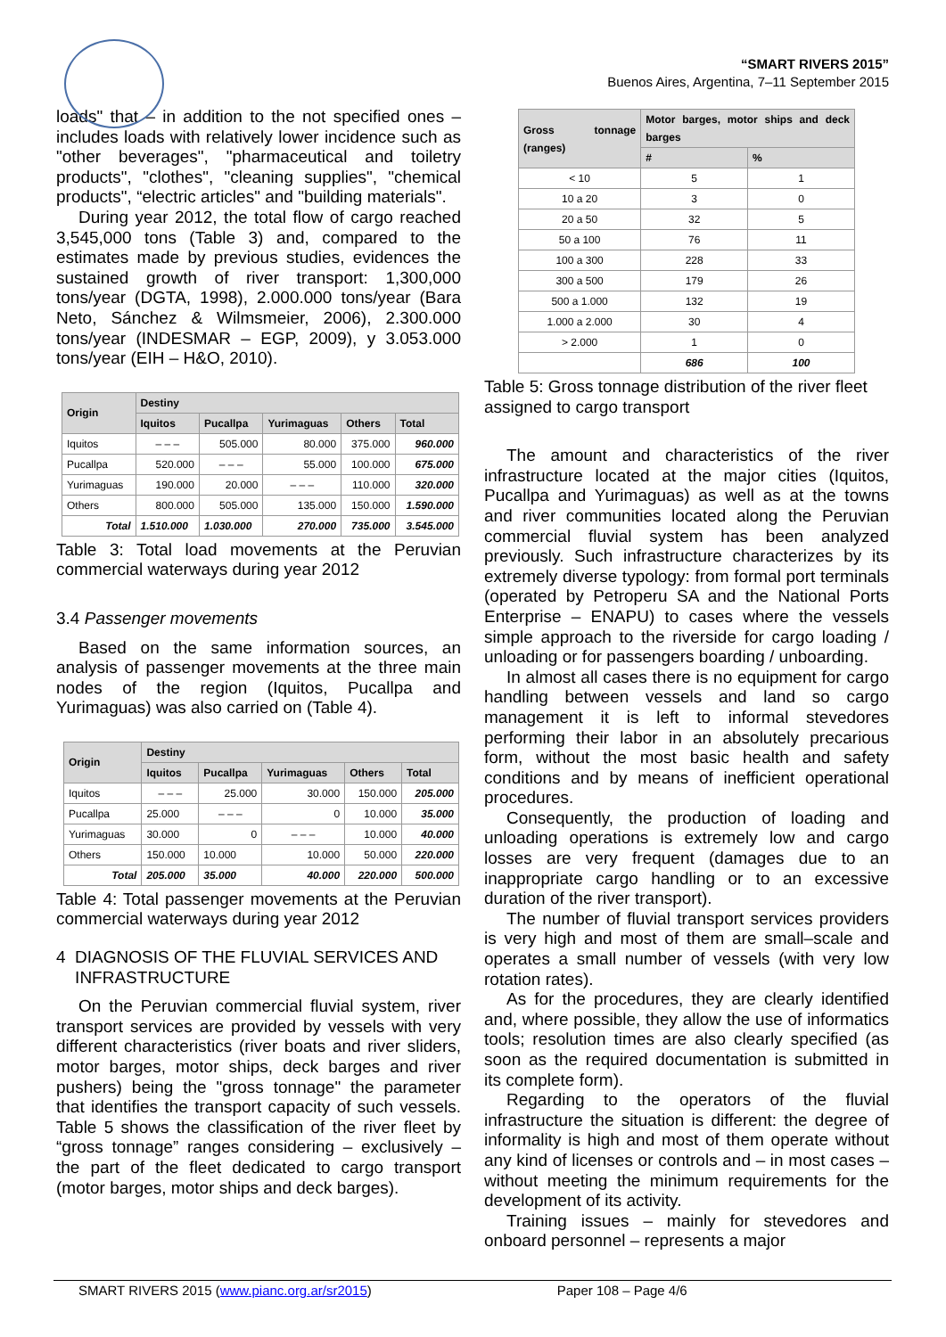“SMART RIVERS 2015”
Buenos Aires, Argentina, 7–11 September 2015
loads" that – in addition to the not specified ones – includes loads with relatively lower incidence such as "other beverages", "pharmaceutical and toiletry products", "clothes", "cleaning supplies", "chemical products", “electric articles" and "building materials".
During year 2012, the total flow of cargo reached 3,545,000 tons (Table 3) and, compared to the estimates made by previous studies, evidences the sustained growth of river transport: 1,300,000 tons/year (DGTA, 1998), 2.000.000 tons/year (Bara Neto, Sánchez & Wilmsmeier, 2006), 2.300.000 tons/year (INDESMAR – EGP, 2009), y 3.053.000 tons/year (EIH – H&O, 2010).
| Origin | Destiny | | | | |
| --- | --- | --- | --- | --- | --- |
| | Iquitos | Pucallpa | Yurimaguas | Others | Total |
| Iquitos | – – – | 505.000 | 80.000 | 375.000 | 960.000 |
| Pucallpa | 520.000 | – – – | 55.000 | 100.000 | 675.000 |
| Yurimaguas | 190.000 | 20.000 | – – – | 110.000 | 320.000 |
| Others | 800.000 | 505.000 | 135.000 | 150.000 | 1.590.000 |
| Total | 1.510.000 | 1.030.000 | 270.000 | 735.000 | 3.545.000 |
Table 3: Total load movements at the Peruvian commercial waterways during year 2012
3.4 Passenger movements
Based on the same information sources, an analysis of passenger movements at the three main nodes of the region (Iquitos, Pucallpa and Yurimaguas) was also carried on (Table 4).
| Origin | Destiny | | | | |
| --- | --- | --- | --- | --- | --- |
| | Iquitos | Pucallpa | Yurimaguas | Others | Total |
| Iquitos | – – – | 25.000 | 30.000 | 150.000 | 205.000 |
| Pucallpa | 25.000 | – – – | 0 | 10.000 | 35.000 |
| Yurimaguas | 30.000 | 0 | – – – | 10.000 | 40.000 |
| Others | 150.000 | 10.000 | 10.000 | 50.000 | 220.000 |
| Total | 205.000 | 35.000 | 40.000 | 220.000 | 500.000 |
Table 4: Total passenger movements at the Peruvian commercial waterways during year 2012
4 DIAGNOSIS OF THE FLUVIAL SERVICES AND
INFRASTRUCTURE
On the Peruvian commercial fluvial system, river transport services are provided by vessels with very different characteristics (river boats and river sliders, motor barges, motor ships, deck barges and river pushers) being the "gross tonnage" the parameter that identifies the transport capacity of such vessels. Table 5 shows the classification of the river fleet by “gross tonnage” ranges considering – exclusively – the part of the fleet dedicated to cargo transport (motor barges, motor ships and deck barges).
| Gross tonnage (ranges) | Motor barges, motor ships and deck barges | |
| --- | --- | --- |
| | # | % |
| < 10 | 5 | 1 |
| 10 a 20 | 3 | 0 |
| 20 a 50 | 32 | 5 |
| 50 a 100 | 76 | 11 |
| 100 a 300 | 228 | 33 |
| 300 a 500 | 179 | 26 |
| 500 a 1.000 | 132 | 19 |
| 1.000 a 2.000 | 30 | 4 |
| > 2.000 | 1 | 0 |
| | 686 | 100 |
Table 5: Gross tonnage distribution of the river fleet assigned to cargo transport
The amount and characteristics of the river infrastructure located at the major cities (Iquitos, Pucallpa and Yurimaguas) as well as at the towns and river communities located along the Peruvian commercial fluvial system has been analyzed previously. Such infrastructure characterizes by its extremely diverse typology: from formal port terminals (operated by Petroperu SA and the National Ports Enterprise – ENAPU) to cases where the vessels simple approach to the riverside for cargo loading / unloading or for passengers boarding / unboarding.
In almost all cases there is no equipment for cargo handling between vessels and land so cargo management it is left to informal stevedores performing their labor in an absolutely precarious form, without the most basic health and safety conditions and by means of inefficient operational procedures.
Consequently, the production of loading and unloading operations is extremely low and cargo losses are very frequent (damages due to an inappropriate cargo handling or to an excessive duration of the river transport).
The number of fluvial transport services providers is very high and most of them are small–scale and operates a small number of vessels (with very low rotation rates).
As for the procedures, they are clearly identified and, where possible, they allow the use of informatics tools; resolution times are also clearly specified (as soon as the required documentation is submitted in its complete form).
Regarding to the operators of the fluvial infrastructure the situation is different: the degree of informality is high and most of them operate without any kind of licenses or controls and – in most cases – without meeting the minimum requirements for the development of its activity.
Training issues – mainly for stevedores and onboard personnel – represents a major
SMART RIVERS 2015 (www.pianc.org.ar/sr2015) Paper 108 – Page 4/6